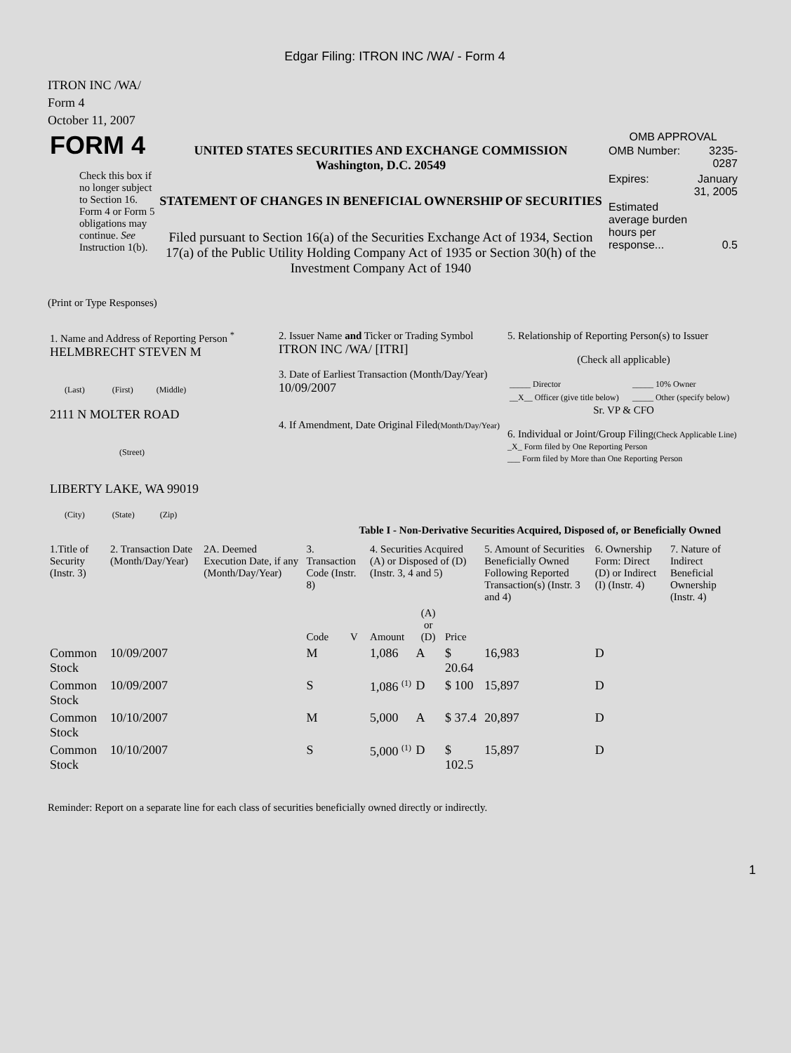Edgar Filing: ITRON INC /WA/ - Form 4
ITRON INC /WA/
Form 4
October 11, 2007
| FORM 4 Check this box if no longer subject to Section 16. Form 4 or Form 5 obligations may continue. See Instruction 1(b). | UNITED STATES SECURITIES AND EXCHANGE COMMISSION Washington, D.C. 20549 STATEMENT OF CHANGES IN BENEFICIAL OWNERSHIP OF SECURITIES Filed pursuant to Section 16(a) of the Securities Exchange Act of 1934, Section 17(a) of the Public Utility Holding Company Act of 1935 or Section 30(h) of the Investment Company Act of 1940 | OMB APPROVAL / OMB Number: / 3235-0287 / / Expires: / January 31, 2005 / / Estimated average burden hours per response... / 0.5 / |
(Print or Type Responses)
| 1. Name and Address of Reporting Person <sup>*</sup> HELMBRECHT STEVEN M (Last) (First) (Middle) 2111 N MOLTER ROAD (Street) LIBERTY LAKE, WA 99019 (City) (State) (Zip) | 2. Issuer Name and Ticker or Trading Symbol ITRON INC /WA/ [ITRI] 3. Date of Earliest Transaction (Month/Day/Year) 10/09/2007 4. If Amendment, Date Original Filed (Month/Day/Year) | 5. Relationship of Reporting Person(s) to Issuer (Check all applicable) / _____ Director / _____ 10% Owner / / __X__ Officer (give title below) / _____ Other (specify below) / Sr. VP & CFO 6. Individual or Joint/Group Filing (Check Applicable Line) _X_ Form filed by One Reporting Person ___ Form filed by More than One Reporting Person |
Table I - Non-Derivative Securities Acquired, Disposed of, or Beneficially Owned
| 1.Title of Security (Instr. 3) | 2. Transaction Date (Month/Day/Year) | 2A. Deemed Execution Date, if any (Month/Day/Year) | 3. Transaction Code (Instr. 8) | | 4. Securities Acquired (A) or Disposed of (D) (Instr. 3, 4 and 5) | | | 5. Amount of Securities Beneficially Owned Following Reported Transaction(s) (Instr. 3 and 4) | 6. Ownership Form: Direct (D) or Indirect (I) (Instr. 4) | 7. Nature of Indirect Beneficial Ownership (Instr. 4) |
| --- | --- | --- | --- | --- | --- | --- | --- | --- | --- | --- |
| | | | Code | V | Amount | (A) or (D) | Price | | | |
| Common Stock | 10/09/2007 | | M | | 1,086 | A | $ 20.64 | 16,983 | D | |
| Common Stock | 10/09/2007 | | S | | 1,086 <sup>(1)</sup> | D | $ 100 | 15,897 | D | |
| Common Stock | 10/10/2007 | | M | | 5,000 | A | $ 37.4 | 20,897 | D | |
| Common Stock | 10/10/2007 | | S | | 5,000 <sup>(1)</sup> | D | $ 102.5 | 15,897 | D | |
Reminder: Report on a separate line for each class of securities beneficially owned directly or indirectly.
1